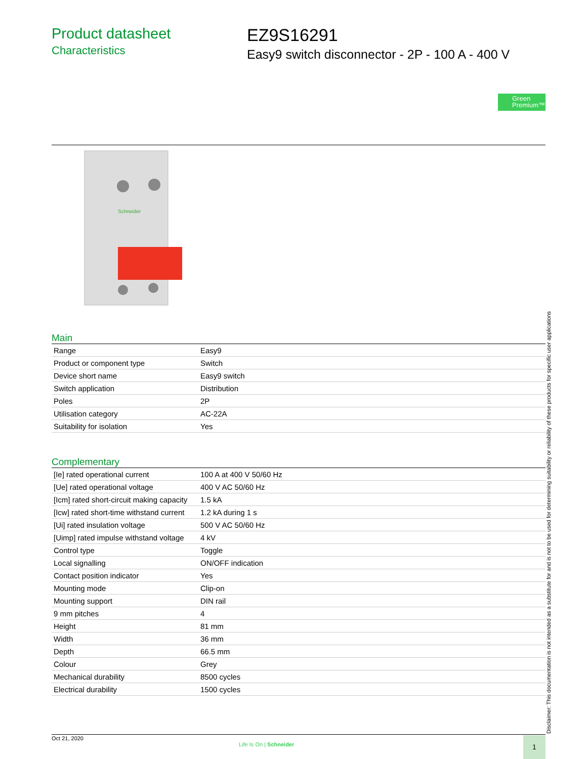Product datasheet
Characteristics
EZ9S16291
Easy9 switch disconnector - 2P - 100 A - 400 V
Green
Premium™
Schneider
Main
| Range | Easy9 |
| Product or component type | Switch |
| Device short name | Easy9 switch |
| Switch application | Distribution |
| Poles | 2P |
| Utilisation category | AC-22A |
| Suitability for isolation | Yes |
Complementary
| [Ie] rated operational current | 100 A at 400 V 50/60 Hz |
| [Ue] rated operational voltage | 400 V AC 50/60 Hz |
| [Icm] rated short-circuit making capacity | 1.5 kA |
| [Icw] rated short-time withstand current | 1.2 kA during 1 s |
| [Ui] rated insulation voltage | 500 V AC 50/60 Hz |
| [Uimp] rated impulse withstand voltage | 4 kV |
| Control type | Toggle |
| Local signalling | ON/OFF indication |
| Contact position indicator | Yes |
| Mounting mode | Clip-on |
| Mounting support | DIN rail |
| 9 mm pitches | 4 |
| Height | 81 mm |
| Width | 36 mm |
| Depth | 66.5 mm |
| Colour | Grey |
| Mechanical durability | 8500 cycles |
| Electrical durability | 1500 cycles |
Disclaimer: This documentation is not intended as a substitute for and is not to be used for determining suitability or reliability of these products for specific user applications
Oct 21, 2020
Life Is On | Schneider
1